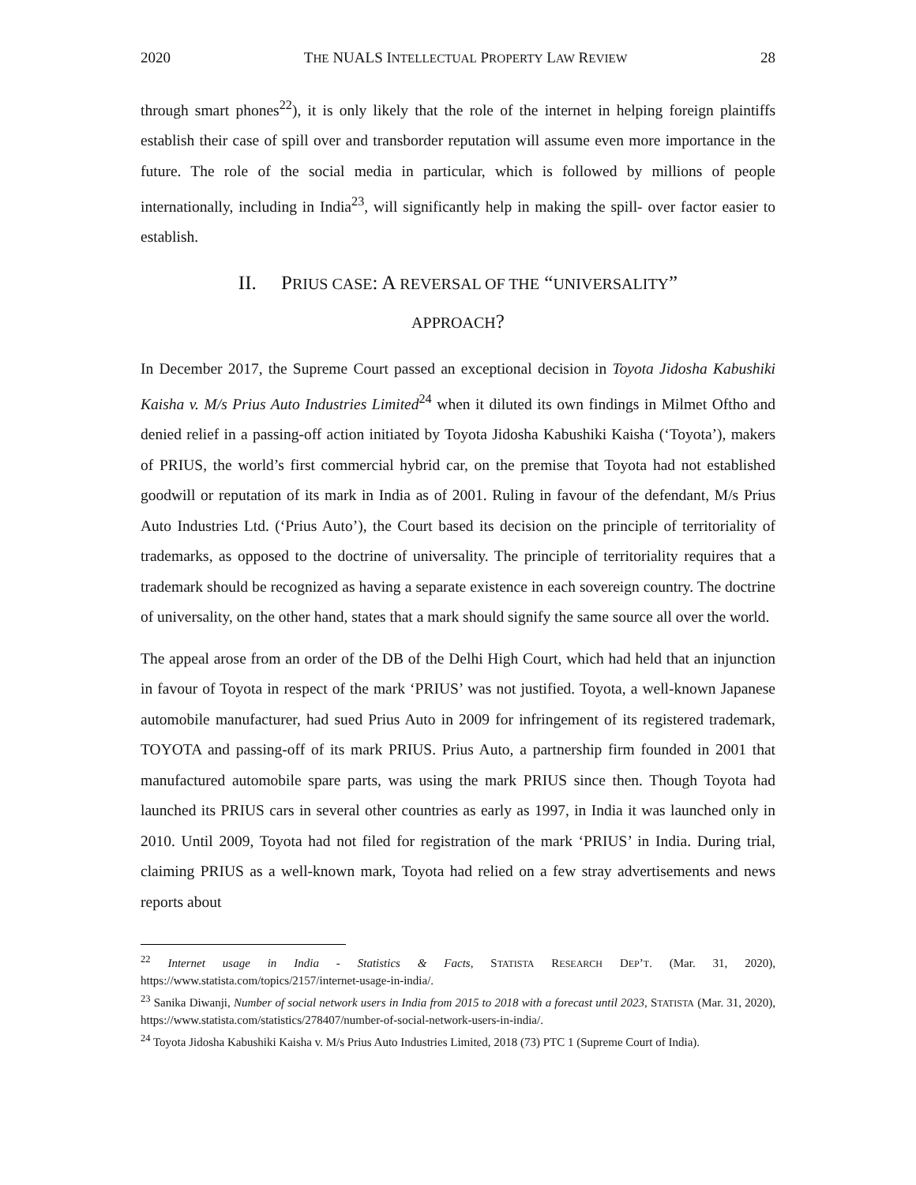2020 THE NUALS INTELLECTUAL PROPERTY LAW REVIEW 28
through smart phones<sup>22</sup>), it is only likely that the role of the internet in helping foreign plaintiffs establish their case of spill over and transborder reputation will assume even more importance in the future. The role of the social media in particular, which is followed by millions of people internationally, including in India<sup>23</sup>, will significantly help in making the spill- over factor easier to establish.
II. PRIUS CASE: A REVERSAL OF THE “UNIVERSALITY”
APPROACH?
In December 2017, the Supreme Court passed an exceptional decision in Toyota Jidosha Kabushiki Kaisha v. M/s Prius Auto Industries Limited<sup>24</sup> when it diluted its own findings in Milmet Oftho and denied relief in a passing-off action initiated by Toyota Jidosha Kabushiki Kaisha (‘Toyota’), makers of PRIUS, the world’s first commercial hybrid car, on the premise that Toyota had not established goodwill or reputation of its mark in India as of 2001. Ruling in favour of the defendant, M/s Prius Auto Industries Ltd. (‘Prius Auto’), the Court based its decision on the principle of territoriality of trademarks, as opposed to the doctrine of universality. The principle of territoriality requires that a trademark should be recognized as having a separate existence in each sovereign country. The doctrine of universality, on the other hand, states that a mark should signify the same source all over the world.
The appeal arose from an order of the DB of the Delhi High Court, which had held that an injunction in favour of Toyota in respect of the mark ‘PRIUS’ was not justified. Toyota, a well-known Japanese automobile manufacturer, had sued Prius Auto in 2009 for infringement of its registered trademark, TOYOTA and passing-off of its mark PRIUS. Prius Auto, a partnership firm founded in 2001 that manufactured automobile spare parts, was using the mark PRIUS since then. Though Toyota had launched its PRIUS cars in several other countries as early as 1997, in India it was launched only in 2010. Until 2009, Toyota had not filed for registration of the mark ‘PRIUS’ in India. During trial, claiming PRIUS as a well-known mark, Toyota had relied on a few stray advertisements and news reports about
<sup>22</sup> Internet usage in India - Statistics & Facts, STATISTA RESEARCH DEP’T. (Mar. 31, 2020), https://www.statista.com/topics/2157/internet-usage-in-india/.
<sup>23</sup> Sanika Diwanji, Number of social network users in India from 2015 to 2018 with a forecast until 2023, STATISTA (Mar. 31, 2020), https://www.statista.com/statistics/278407/number-of-social-network-users-in-india/.
<sup>24</sup> Toyota Jidosha Kabushiki Kaisha v. M/s Prius Auto Industries Limited, 2018 (73) PTC 1 (Supreme Court of India).